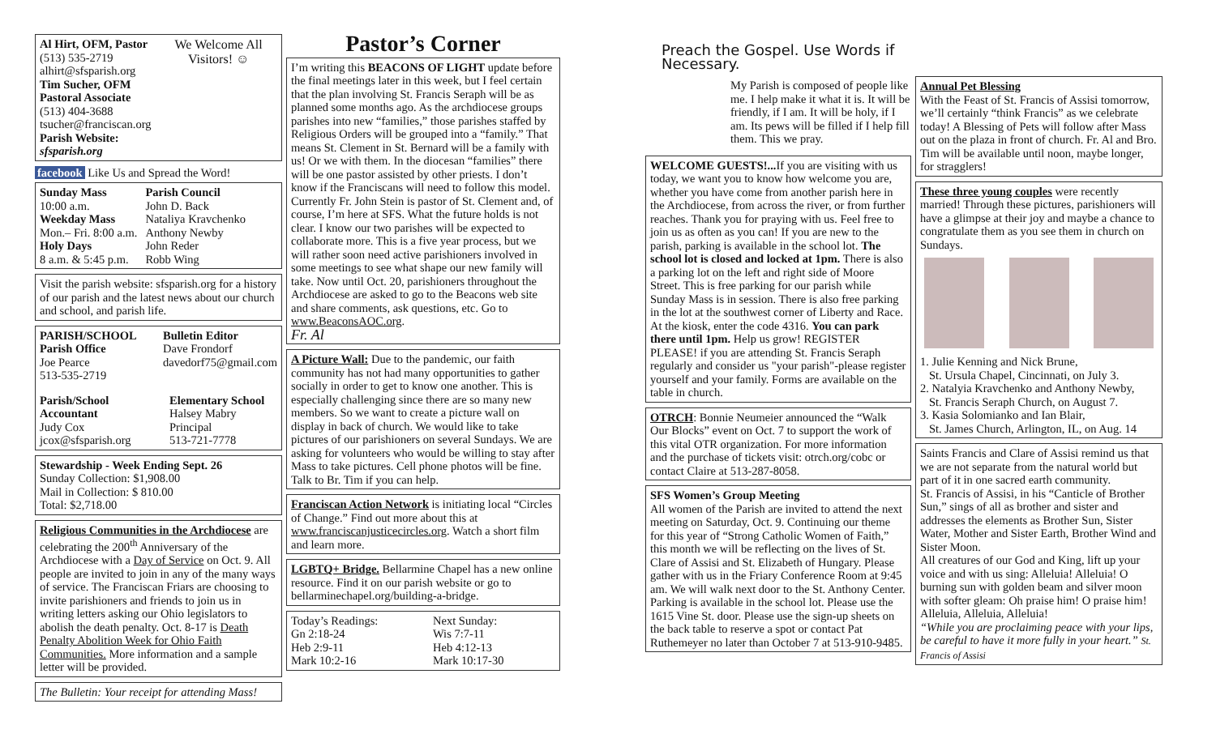Al Hirt, OFM, Pastor
(513) 535-2719
alhirt@sfsparish.org
Tim Sucher, OFM
Pastoral Associate
(513) 404-3688
tsucher@franciscan.org
Parish Website: sfsparish.org
We Welcome All Visitors! ☺
facebook Like Us and Spread the Word!
Sunday Mass
10:00 a.m.
Weekday Mass
Mon.– Fri. 8:00 a.m.
Holy Days
8 a.m. & 5:45 p.m.
Parish Council
John D. Back
Nataliya Kravchenko
Anthony Newby
John Reder
Robb Wing
Visit the parish website: sfsparish.org for a history of our parish and the latest news about our church and school, and parish life.
PARISH/SCHOOL
Parish Office
Joe Pearce
513-535-2719
Bulletin Editor
Dave Frondorf
davedorf75@gmail.com
Parish/School Accountant
Judy Cox
jcox@sfsparish.org
Elementary School
Halsey Mabry
Principal
513-721-7778
Stewardship - Week Ending Sept. 26
Sunday Collection: $1,908.00
Mail in Collection: $ 810.00
Total: $2,718.00
Religious Communities in the Archdiocese are celebrating the 200<sup>th</sup> Anniversary of the Archdiocese with a Day of Service on Oct. 9. All people are invited to join in any of the many ways of service. The Franciscan Friars are choosing to invite parishioners and friends to join us in writing letters asking our Ohio legislators to abolish the death penalty. Oct. 8-17 is Death Penalty Abolition Week for Ohio Faith Communities. More information and a sample letter will be provided.
The Bulletin: Your receipt for attending Mass!
Pastor’s Corner
I’m writing this BEACONS OF LIGHT update before the final meetings later in this week, but I feel certain that the plan involving St. Francis Seraph will be as planned some months ago. As the archdiocese groups parishes into new “families,” those parishes staffed by Religious Orders will be grouped into a “family.” That means St. Clement in St. Bernard will be a family with us! Or we with them. In the diocesan “families” there will be one pastor assisted by other priests. I don’t know if the Franciscans will need to follow this model. Currently Fr. John Stein is pastor of St. Clement and, of course, I’m here at SFS. What the future holds is not clear. I know our two parishes will be expected to collaborate more. This is a five year process, but we will rather soon need active parishioners involved in some meetings to see what shape our new family will take. Now until Oct. 20, parishioners throughout the Archdiocese are asked to go to the Beacons web site and share comments, ask questions, etc. Go to www.BeaconsAOC.org.
Fr. Al
A Picture Wall: Due to the pandemic, our faith community has not had many opportunities to gather socially in order to get to know one another. This is especially challenging since there are so many new members. So we want to create a picture wall on display in back of church. We would like to take pictures of our parishioners on several Sundays. We are asking for volunteers who would be willing to stay after Mass to take pictures. Cell phone photos will be fine. Talk to Br. Tim if you can help.
Franciscan Action Network is initiating local “Circles of Change.” Find out more about this at www.franciscanjusticecircles.org. Watch a short film and learn more.
LGBTQ+ Bridge. Bellarmine Chapel has a new online resource. Find it on our parish website or go to bellarminechapel.org/building-a-bridge.
Today’s Readings:
Gn 2:18-24
Heb 2:9-11
Mark 10:2-16
Next Sunday:
Wis 7:7-11
Heb 4:12-13
Mark 10:17-30
Preach the Gospel. Use Words if Necessary.
My Parish is composed of people like me. I help make it what it is. It will be friendly, if I am. It will be holy, if I am. Its pews will be filled if I help fill them. This we pray.
WELCOME GUESTS!... If you are visiting with us today, we want you to know how welcome you are, whether you have come from another parish here in the Archdiocese, from across the river, or from further reaches. Thank you for praying with us. Feel free to join us as often as you can! If you are new to the parish, parking is available in the school lot. The school lot is closed and locked at 1pm. There is also a parking lot on the left and right side of Moore Street. This is free parking for our parish while Sunday Mass is in session. There is also free parking in the lot at the southwest corner of Liberty and Race. At the kiosk, enter the code 4316. You can park there until 1pm. Help us grow! REGISTER PLEASE! if you are attending St. Francis Seraph regularly and consider us "your parish"-please register yourself and your family. Forms are available on the table in church.
OTRCH: Bonnie Neumeier announced the “Walk Our Blocks” event on Oct. 7 to support the work of this vital OTR organization. For more information and the purchase of tickets visit: otrch.org/cobc or contact Claire at 513-287-8058.
SFS Women’s Group Meeting
All women of the Parish are invited to attend the next meeting on Saturday, Oct. 9. Continuing our theme for this year of “Strong Catholic Women of Faith,” this month we will be reflecting on the lives of St. Clare of Assisi and St. Elizabeth of Hungary. Please gather with us in the Friary Conference Room at 9:45 am. We will walk next door to the St. Anthony Center. Parking is available in the school lot. Please use the 1615 Vine St. door. Please use the sign-up sheets on the back table to reserve a spot or contact Pat Ruthemeyer no later than October 7 at 513-910-9485.
Annual Pet Blessing
With the Feast of St. Francis of Assisi tomorrow, we’ll certainly “think Francis” as we celebrate today! A Blessing of Pets will follow after Mass out on the plaza in front of church. Fr. Al and Bro. Tim will be available until noon, maybe longer, for stragglers!
These three young couples were recently married! Through these pictures, parishioners will have a glimpse at their joy and maybe a chance to congratulate them as you see them in church on Sundays.
1. Julie Kenning and Nick Brune,
St. Ursula Chapel, Cincinnati, on July 3.
2. Natalyia Kravchenko and Anthony Newby,
St. Francis Seraph Church, on August 7.
3. Kasia Solomianko and Ian Blair,
St. James Church, Arlington, IL, on Aug. 14
Saints Francis and Clare of Assisi remind us that we are not separate from the natural world but part of it in one sacred earth community.
St. Francis of Assisi, in his “Canticle of Brother Sun,” sings of all as brother and sister and addresses the elements as Brother Sun, Sister Water, Mother and Sister Earth, Brother Wind and Sister Moon.
All creatures of our God and King, lift up your voice and with us sing: Alleluia! Alleluia! O burning sun with golden beam and silver moon with softer gleam: Oh praise him! O praise him! Alleluia, Alleluia, Alleluia!
“While you are proclaiming peace with your lips, be careful to have it more fully in your heart.” St. Francis of Assisi